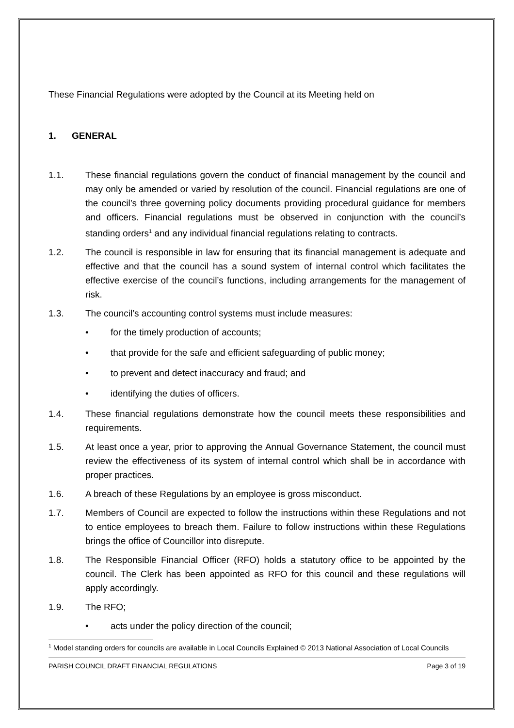These Financial Regulations were adopted by the Council at its Meeting held on
1. GENERAL
1.1. These financial regulations govern the conduct of financial management by the council and may only be amended or varied by resolution of the council. Financial regulations are one of the council’s three governing policy documents providing procedural guidance for members and officers. Financial regulations must be observed in conjunction with the council’s standing orders<sup>1</sup> and any individual financial regulations relating to contracts.
1.2. The council is responsible in law for ensuring that its financial management is adequate and effective and that the council has a sound system of internal control which facilitates the effective exercise of the council’s functions, including arrangements for the management of risk.
1.3. The council’s accounting control systems must include measures:
• for the timely production of accounts;
• that provide for the safe and efficient safeguarding of public money;
• to prevent and detect inaccuracy and fraud; and
• identifying the duties of officers.
1.4. These financial regulations demonstrate how the council meets these responsibilities and requirements.
1.5. At least once a year, prior to approving the Annual Governance Statement, the council must review the effectiveness of its system of internal control which shall be in accordance with proper practices.
1.6. A breach of these Regulations by an employee is gross misconduct.
1.7. Members of Council are expected to follow the instructions within these Regulations and not to entice employees to breach them. Failure to follow instructions within these Regulations brings the office of Councillor into disrepute.
1.8. The Responsible Financial Officer (RFO) holds a statutory office to be appointed by the council. The Clerk has been appointed as RFO for this council and these regulations will apply accordingly.
1.9. The RFO;
• acts under the policy direction of the council;
<sup>1</sup> Model standing orders for councils are available in Local Councils Explained © 2013 National Association of Local Councils
PARISH COUNCIL DRAFT FINANCIAL REGULATIONS Page 3 of 19